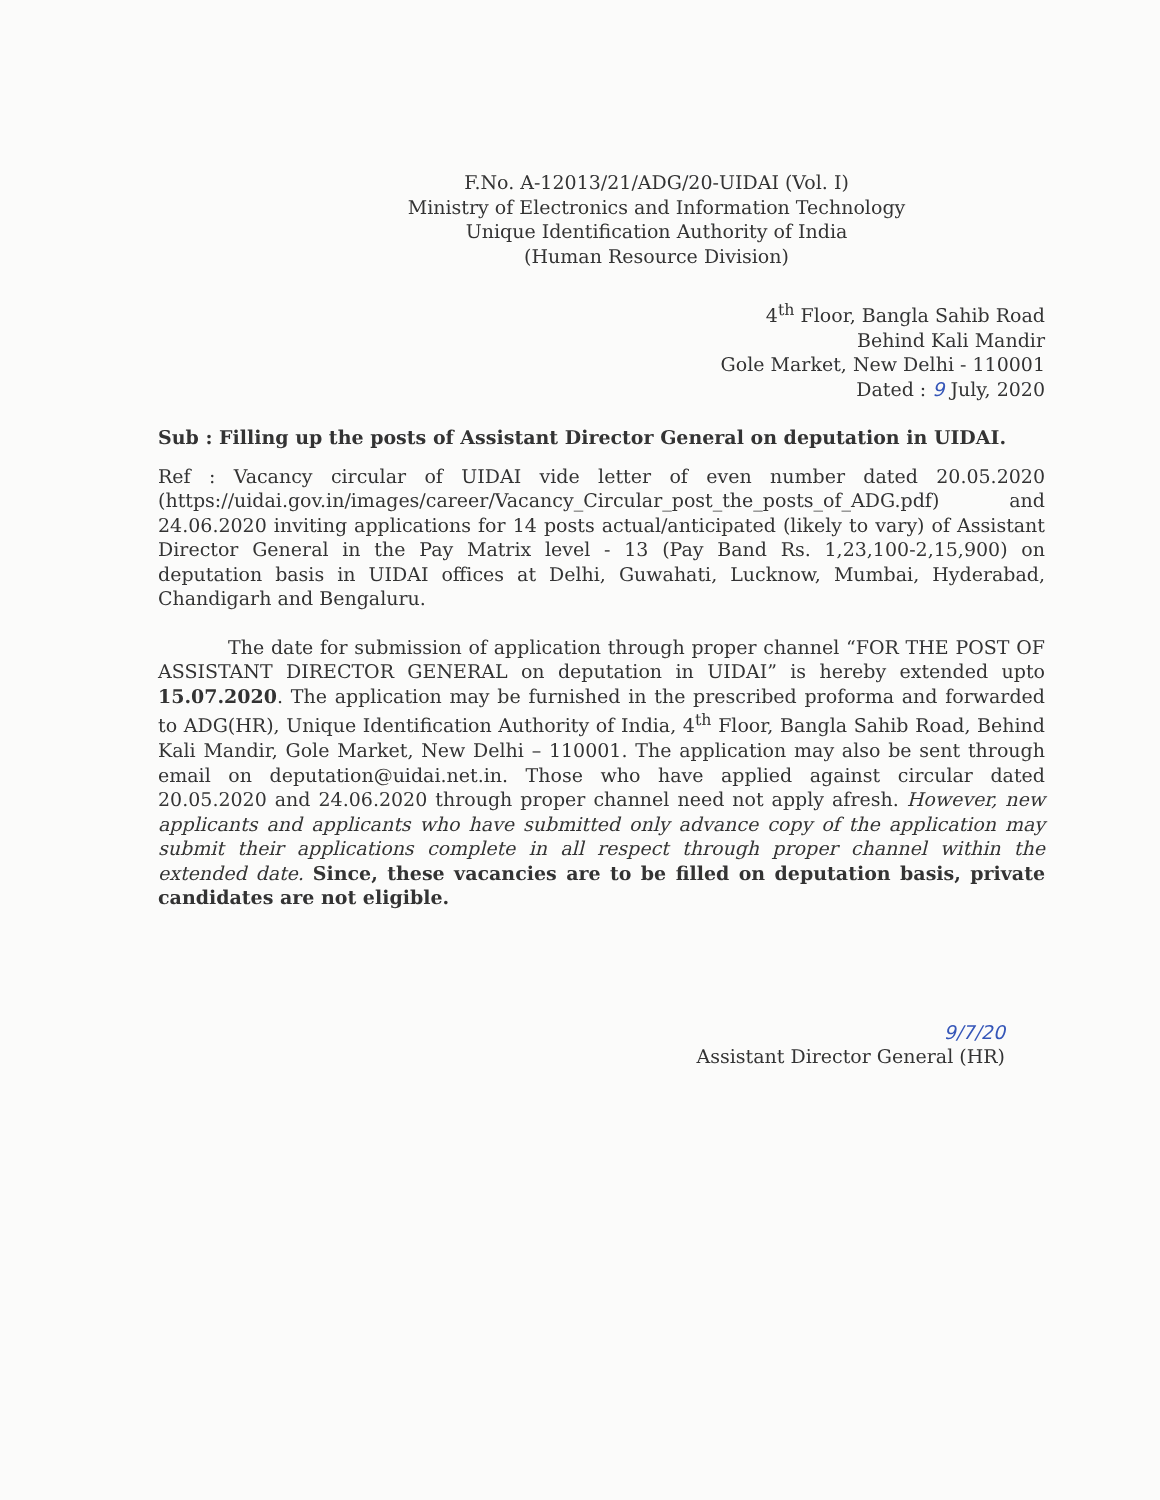F.No. A-12013/21/ADG/20-UIDAI (Vol. I)
Ministry of Electronics and Information Technology
Unique Identification Authority of India
(Human Resource Division)
4<sup>th</sup> Floor, Bangla Sahib Road
Behind Kali Mandir
Gole Market, New Delhi - 110001
Dated : 9 July, 2020
Sub : Filling up the posts of Assistant Director General on deputation in UIDAI.
Ref : Vacancy circular of UIDAI vide letter of even number dated 20.05.2020 (https://uidai.gov.in/images/career/Vacancy_Circular_post_the_posts_of_ADG.pdf) and 24.06.2020 inviting applications for 14 posts actual/anticipated (likely to vary) of Assistant Director General in the Pay Matrix level - 13 (Pay Band Rs. 1,23,100-2,15,900) on deputation basis in UIDAI offices at Delhi, Guwahati, Lucknow, Mumbai, Hyderabad, Chandigarh and Bengaluru.
The date for submission of application through proper channel “FOR THE POST OF ASSISTANT DIRECTOR GENERAL on deputation in UIDAI” is hereby extended upto 15.07.2020. The application may be furnished in the prescribed proforma and forwarded to ADG(HR), Unique Identification Authority of India, 4<sup>th</sup> Floor, Bangla Sahib Road, Behind Kali Mandir, Gole Market, New Delhi – 110001. The application may also be sent through email on deputation@uidai.net.in. Those who have applied against circular dated 20.05.2020 and 24.06.2020 through proper channel need not apply afresh. However, new applicants and applicants who have submitted only advance copy of the application may submit their applications complete in all respect through proper channel within the extended date. Since, these vacancies are to be filled on deputation basis, private candidates are not eligible.
9/7/20
Assistant Director General (HR)